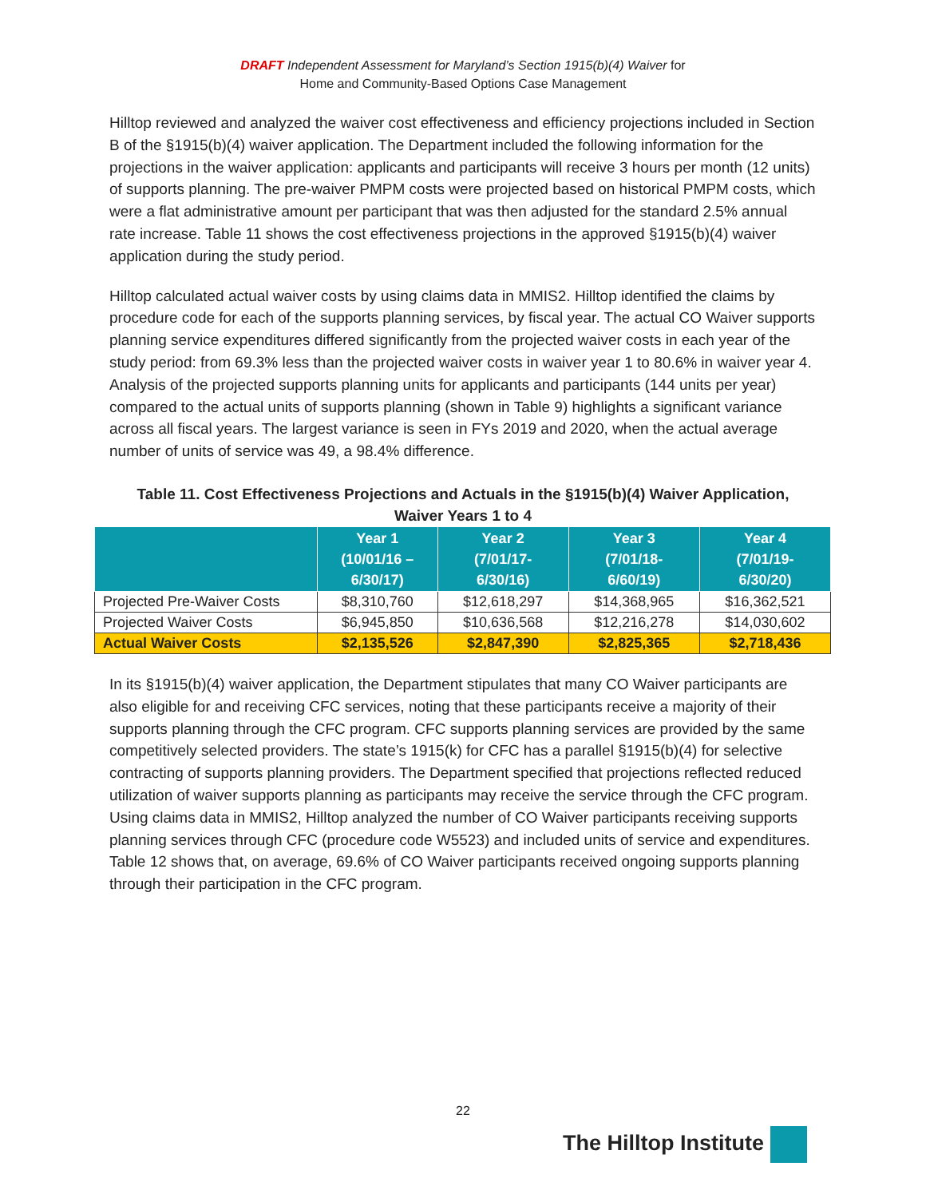DRAFT Independent Assessment for Maryland’s Section 1915(b)(4) Waiver for
Home and Community-Based Options Case Management
Hilltop reviewed and analyzed the waiver cost effectiveness and efficiency projections included in Section B of the §1915(b)(4) waiver application. The Department included the following information for the projections in the waiver application: applicants and participants will receive 3 hours per month (12 units) of supports planning. The pre-waiver PMPM costs were projected based on historical PMPM costs, which were a flat administrative amount per participant that was then adjusted for the standard 2.5% annual rate increase. Table 11 shows the cost effectiveness projections in the approved §1915(b)(4) waiver application during the study period.
Hilltop calculated actual waiver costs by using claims data in MMIS2. Hilltop identified the claims by procedure code for each of the supports planning services, by fiscal year. The actual CO Waiver supports planning service expenditures differed significantly from the projected waiver costs in each year of the study period: from 69.3% less than the projected waiver costs in waiver year 1 to 80.6% in waiver year 4. Analysis of the projected supports planning units for applicants and participants (144 units per year) compared to the actual units of supports planning (shown in Table 9) highlights a significant variance across all fiscal years. The largest variance is seen in FYs 2019 and 2020, when the actual average number of units of service was 49, a 98.4% difference.
Table 11. Cost Effectiveness Projections and Actuals in the §1915(b)(4) Waiver Application, Waiver Years 1 to 4
| | Year 1 (10/01/16 – 6/30/17) | Year 2 (7/01/17- 6/30/16) | Year 3 (7/01/18- 6/60/19) | Year 4 (7/01/19- 6/30/20) |
| --- | --- | --- | --- | --- |
| Projected Pre-Waiver Costs | $8,310,760 | $12,618,297 | $14,368,965 | $16,362,521 |
| Projected Waiver Costs | $6,945,850 | $10,636,568 | $12,216,278 | $14,030,602 |
| Actual Waiver Costs | $2,135,526 | $2,847,390 | $2,825,365 | $2,718,436 |
In its §1915(b)(4) waiver application, the Department stipulates that many CO Waiver participants are also eligible for and receiving CFC services, noting that these participants receive a majority of their supports planning through the CFC program. CFC supports planning services are provided by the same competitively selected providers. The state’s 1915(k) for CFC has a parallel §1915(b)(4) for selective contracting of supports planning providers. The Department specified that projections reflected reduced utilization of waiver supports planning as participants may receive the service through the CFC program. Using claims data in MMIS2, Hilltop analyzed the number of CO Waiver participants receiving supports planning services through CFC (procedure code W5523) and included units of service and expenditures. Table 12 shows that, on average, 69.6% of CO Waiver participants received ongoing supports planning through their participation in the CFC program.
22
The Hilltop Institute